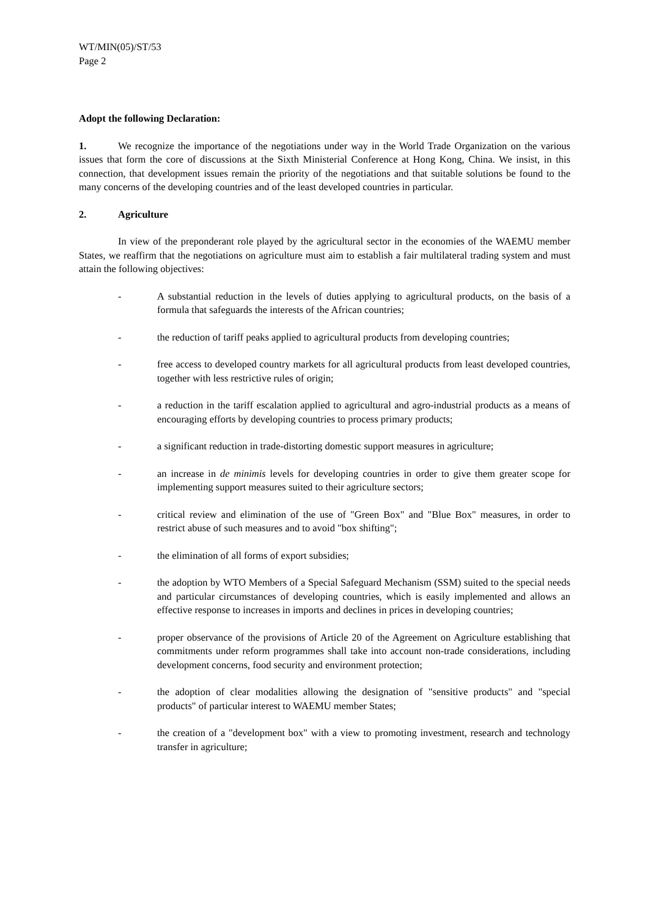WT/MIN(05)/ST/53
Page 2
Adopt the following Declaration:
1. We recognize the importance of the negotiations under way in the World Trade Organization on the various issues that form the core of discussions at the Sixth Ministerial Conference at Hong Kong, China. We insist, in this connection, that development issues remain the priority of the negotiations and that suitable solutions be found to the many concerns of the developing countries and of the least developed countries in particular.
2. Agriculture
In view of the preponderant role played by the agricultural sector in the economies of the WAEMU member States, we reaffirm that the negotiations on agriculture must aim to establish a fair multilateral trading system and must attain the following objectives:
- A substantial reduction in the levels of duties applying to agricultural products, on the basis of a formula that safeguards the interests of the African countries;
- the reduction of tariff peaks applied to agricultural products from developing countries;
- free access to developed country markets for all agricultural products from least developed countries, together with less restrictive rules of origin;
- a reduction in the tariff escalation applied to agricultural and agro-industrial products as a means of encouraging efforts by developing countries to process primary products;
- a significant reduction in trade-distorting domestic support measures in agriculture;
- an increase in de minimis levels for developing countries in order to give them greater scope for implementing support measures suited to their agriculture sectors;
- critical review and elimination of the use of "Green Box" and "Blue Box" measures, in order to restrict abuse of such measures and to avoid "box shifting";
- the elimination of all forms of export subsidies;
- the adoption by WTO Members of a Special Safeguard Mechanism (SSM) suited to the special needs and particular circumstances of developing countries, which is easily implemented and allows an effective response to increases in imports and declines in prices in developing countries;
- proper observance of the provisions of Article 20 of the Agreement on Agriculture establishing that commitments under reform programmes shall take into account non-trade considerations, including development concerns, food security and environment protection;
- the adoption of clear modalities allowing the designation of "sensitive products" and "special products" of particular interest to WAEMU member States;
- the creation of a "development box" with a view to promoting investment, research and technology transfer in agriculture;